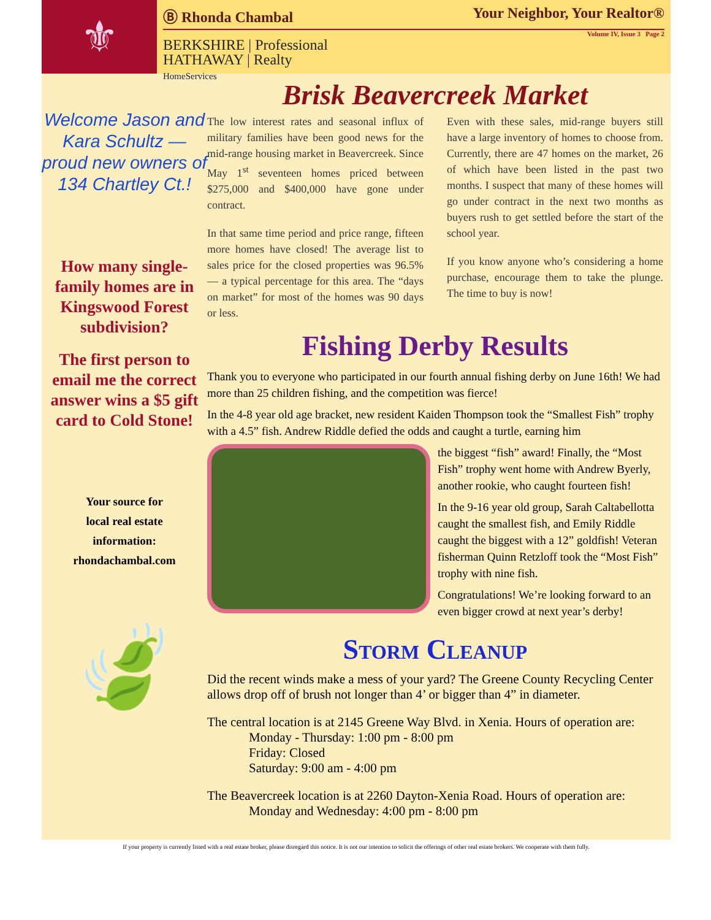⚜
Ⓑ Rhonda Chambal Your Neighbor, Your Realtor®
Volume IV, Issue 3 Page 2
BERKSHIRE | Professional
HATHAWAY | Realty
HomeServices
Welcome Jason and Kara Schultz — proud new owners of 134 Chartley Ct.!
How many single-family homes are in Kingswood Forest subdivision?
The first person to email me the correct answer wins a $5 gift card to Cold Stone!
Your source for
local real estate
information:
rhondachambal.com
🍃
Brisk Beavercreek Market
The low interest rates and seasonal influx of military families have been good news for the mid-range housing market in Beavercreek. Since May 1<sup>st</sup> seventeen homes priced between $275,000 and $400,000 have gone under contract.
In that same time period and price range, fifteen more homes have closed! The average list to sales price for the closed properties was 96.5% — a typical percentage for this area. The “days on market” for most of the homes was 90 days or less.
Even with these sales, mid-range buyers still have a large inventory of homes to choose from. Currently, there are 47 homes on the market, 26 of which have been listed in the past two months. I suspect that many of these homes will go under contract in the next two months as buyers rush to get settled before the start of the school year.
If you know anyone who’s considering a home purchase, encourage them to take the plunge. The time to buy is now!
Fishing Derby Results
Thank you to everyone who participated in our fourth annual fishing derby on June 16th! We had more than 25 children fishing, and the competition was fierce!
In the 4-8 year old age bracket, new resident Kaiden Thompson took the “Smallest Fish” trophy with a 4.5” fish. Andrew Riddle defied the odds and caught a turtle, earning him
the biggest “fish” award! Finally, the “Most Fish” trophy went home with Andrew Byerly, another rookie, who caught fourteen fish!
In the 9-16 year old group, Sarah Caltabellotta caught the smallest fish, and Emily Riddle caught the biggest with a 12” goldfish! Veteran fisherman Quinn Retzloff took the “Most Fish” trophy with nine fish.
Congratulations! We’re looking forward to an even bigger crowd at next year’s derby!
Storm Cleanup
Did the recent winds make a mess of your yard? The Greene County Recycling Center allows drop off of brush not longer than 4’ or bigger than 4” in diameter.
The central location is at 2145 Greene Way Blvd. in Xenia. Hours of operation are:
Monday - Thursday: 1:00 pm - 8:00 pm
Friday: Closed
Saturday: 9:00 am - 4:00 pm
The Beavercreek location is at 2260 Dayton-Xenia Road. Hours of operation are:
Monday and Wednesday: 4:00 pm - 8:00 pm
If your property is currently listed with a real estate broker, please disregard this notice. It is not our intention to solicit the offerings of other real estate brokers. We cooperate with them fully.